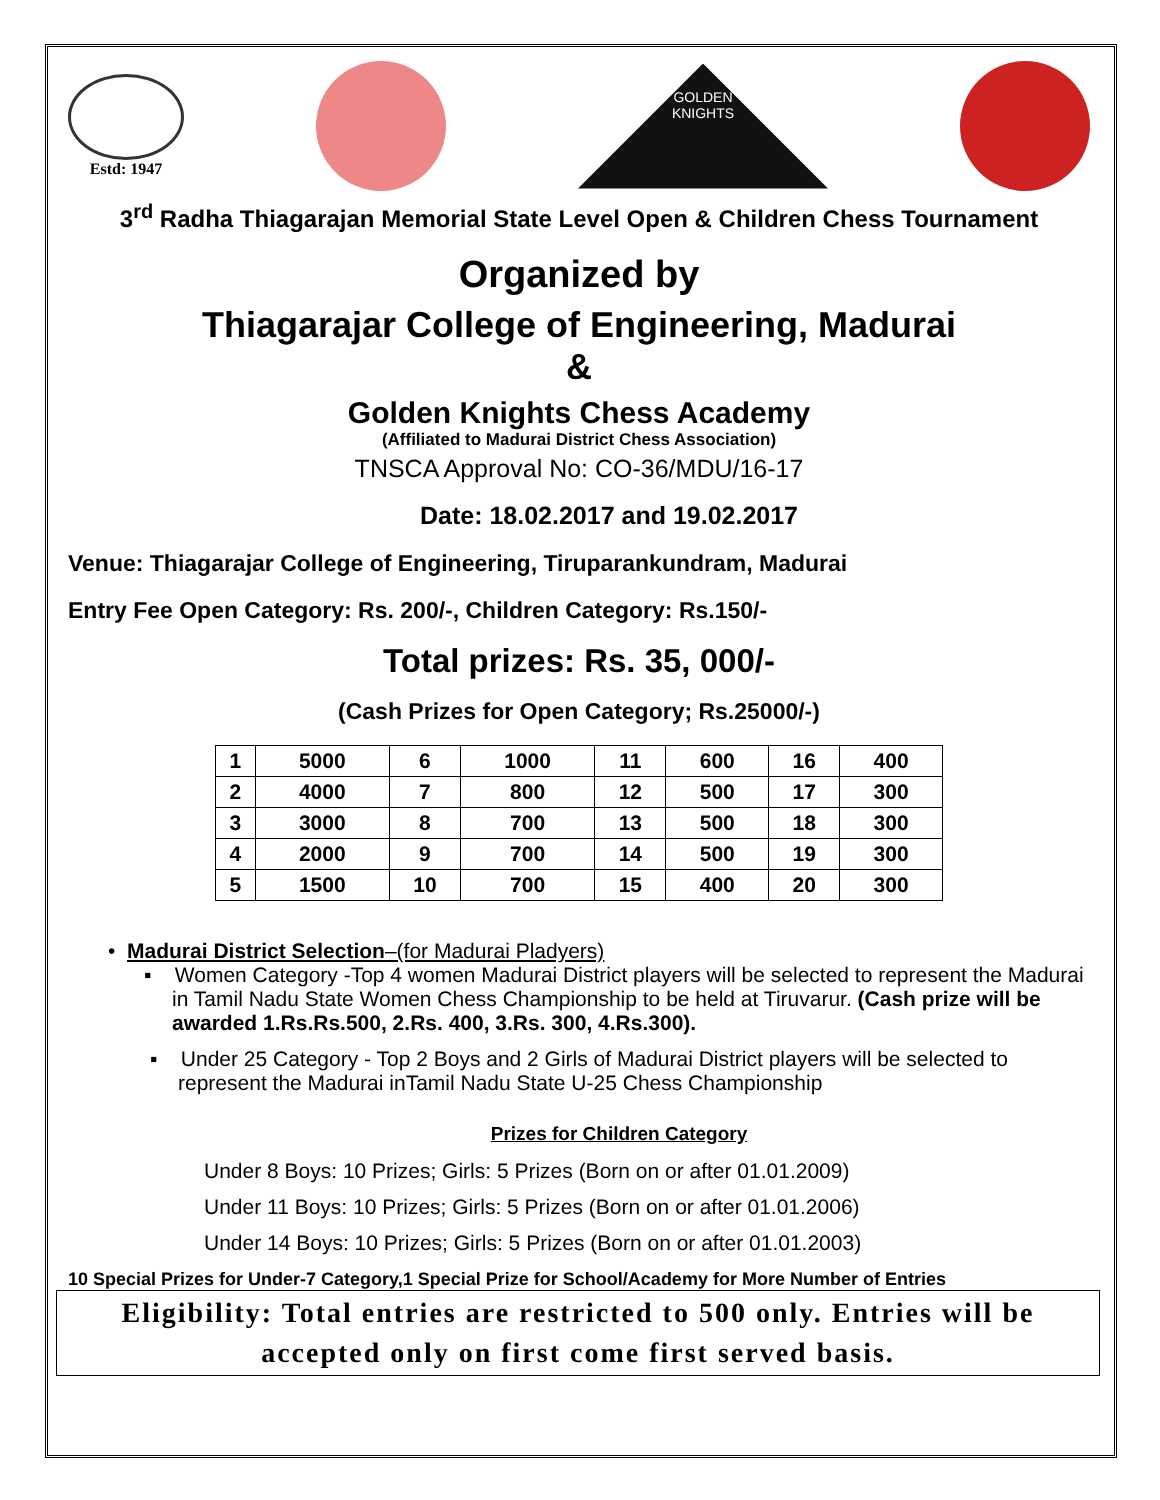Estd: 1947
GOLDEN
KNIGHTS
3<sup>rd</sup> Radha Thiagarajan Memorial State Level Open & Children Chess Tournament
Organized by
Thiagarajar College of Engineering, Madurai
&
Golden Knights Chess Academy
(Affiliated to Madurai District Chess Association)
TNSCA Approval No: CO-36/MDU/16-17
Date: 18.02.2017 and 19.02.2017
Venue: Thiagarajar College of Engineering, Tiruparankundram, Madurai
Entry Fee Open Category: Rs. 200/-, Children Category: Rs.150/-
Total prizes: Rs. 35, 000/-
(Cash Prizes for Open Category; Rs.25000/-)
| 1 | 5000 | 6 | 1000 | 11 | 600 | 16 | 400 |
| 2 | 4000 | 7 | 800 | 12 | 500 | 17 | 300 |
| 3 | 3000 | 8 | 700 | 13 | 500 | 18 | 300 |
| 4 | 2000 | 9 | 700 | 14 | 500 | 19 | 300 |
| 5 | 1500 | 10 | 700 | 15 | 400 | 20 | 300 |
• Madurai District Selection–(for Madurai Pladyers)
▪ Women Category -Top 4 women Madurai District players will be selected to represent the Madurai in Tamil Nadu State Women Chess Championship to be held at Tiruvarur. (Cash prize will be awarded 1.Rs.Rs.500, 2.Rs. 400, 3.Rs. 300, 4.Rs.300).
▪ Under 25 Category - Top 2 Boys and 2 Girls of Madurai District players will be selected to represent the Madurai inTamil Nadu State U-25 Chess Championship
Prizes for Children Category
Under 8 Boys: 10 Prizes; Girls: 5 Prizes (Born on or after 01.01.2009)
Under 11 Boys: 10 Prizes; Girls: 5 Prizes (Born on or after 01.01.2006)
Under 14 Boys: 10 Prizes; Girls: 5 Prizes (Born on or after 01.01.2003)
10 Special Prizes for Under-7 Category,1 Special Prize for School/Academy for More Number of Entries
Eligibility: Total entries are restricted to 500 only. Entries will be accepted only on first come first served basis.